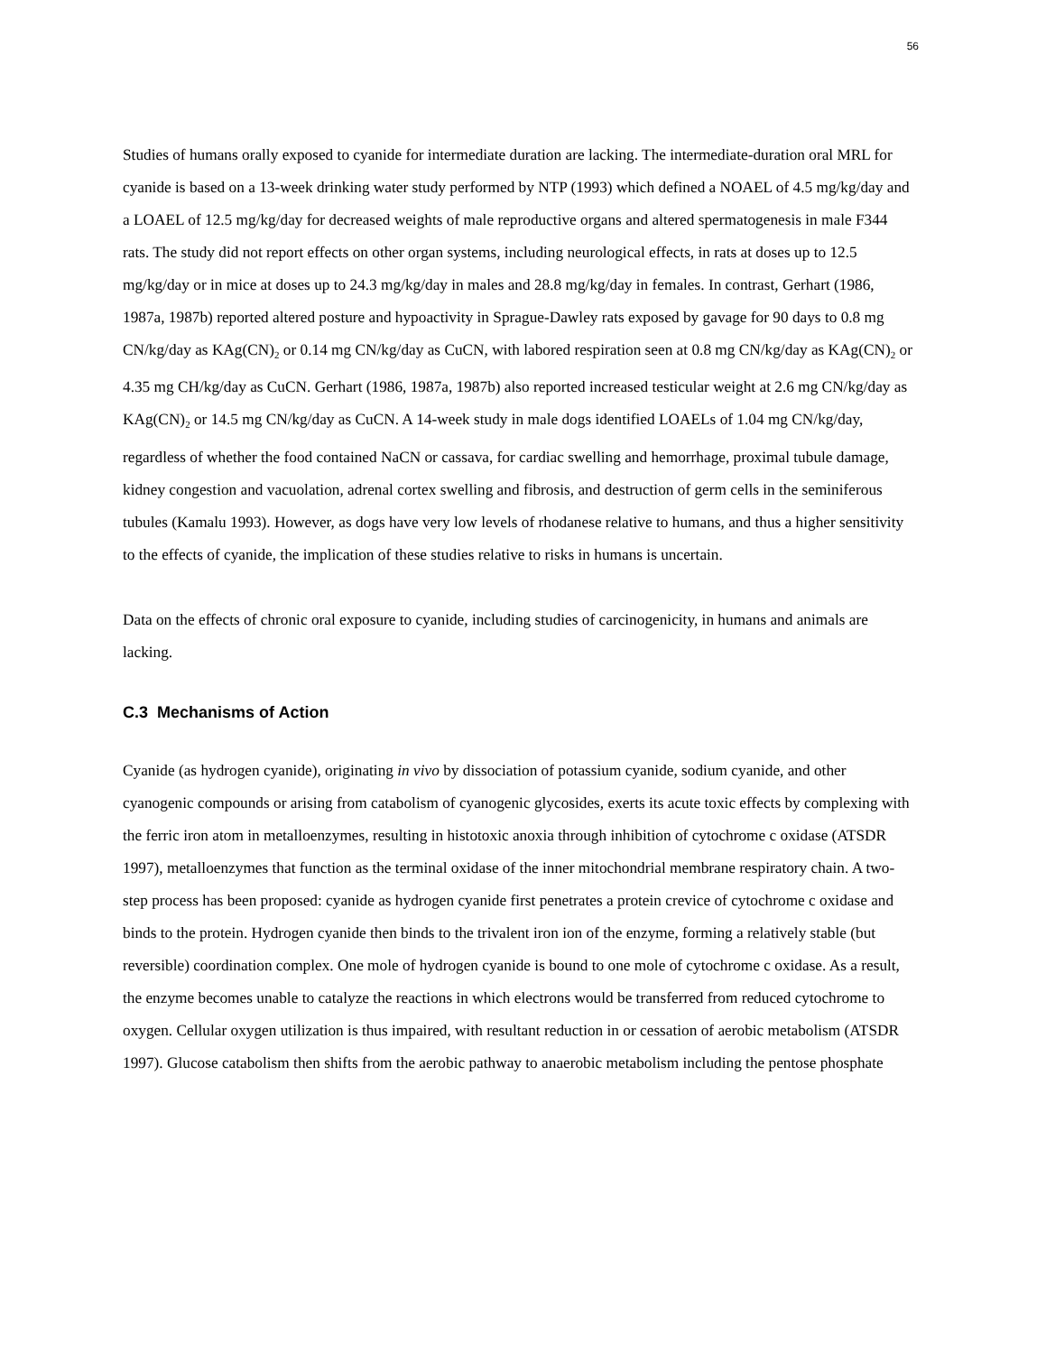56
Studies of humans orally exposed to cyanide for intermediate duration are lacking. The intermediate-duration oral MRL for cyanide is based on a 13-week drinking water study performed by NTP (1993) which defined a NOAEL of 4.5 mg/kg/day and a LOAEL of 12.5 mg/kg/day for decreased weights of male reproductive organs and altered spermatogenesis in male F344 rats. The study did not report effects on other organ systems, including neurological effects, in rats at doses up to 12.5 mg/kg/day or in mice at doses up to 24.3 mg/kg/day in males and 28.8 mg/kg/day in females. In contrast, Gerhart (1986, 1987a, 1987b) reported altered posture and hypoactivity in Sprague-Dawley rats exposed by gavage for 90 days to 0.8 mg CN/kg/day as KAg(CN)<sub>2</sub> or 0.14 mg CN/kg/day as CuCN, with labored respiration seen at 0.8 mg CN/kg/day as KAg(CN)<sub>2</sub> or 4.35 mg CH/kg/day as CuCN. Gerhart (1986, 1987a, 1987b) also reported increased testicular weight at 2.6 mg CN/kg/day as KAg(CN)<sub>2</sub> or 14.5 mg CN/kg/day as CuCN. A 14-week study in male dogs identified LOAELs of 1.04 mg CN/kg/day, regardless of whether the food contained NaCN or cassava, for cardiac swelling and hemorrhage, proximal tubule damage, kidney congestion and vacuolation, adrenal cortex swelling and fibrosis, and destruction of germ cells in the seminiferous tubules (Kamalu 1993). However, as dogs have very low levels of rhodanese relative to humans, and thus a higher sensitivity to the effects of cyanide, the implication of these studies relative to risks in humans is uncertain.
Data on the effects of chronic oral exposure to cyanide, including studies of carcinogenicity, in humans and animals are lacking.
C.3 Mechanisms of Action
Cyanide (as hydrogen cyanide), originating in vivo by dissociation of potassium cyanide, sodium cyanide, and other cyanogenic compounds or arising from catabolism of cyanogenic glycosides, exerts its acute toxic effects by complexing with the ferric iron atom in metalloenzymes, resulting in histotoxic anoxia through inhibition of cytochrome c oxidase (ATSDR 1997), metalloenzymes that function as the terminal oxidase of the inner mitochondrial membrane respiratory chain. A two-step process has been proposed: cyanide as hydrogen cyanide first penetrates a protein crevice of cytochrome c oxidase and binds to the protein. Hydrogen cyanide then binds to the trivalent iron ion of the enzyme, forming a relatively stable (but reversible) coordination complex. One mole of hydrogen cyanide is bound to one mole of cytochrome c oxidase. As a result, the enzyme becomes unable to catalyze the reactions in which electrons would be transferred from reduced cytochrome to oxygen. Cellular oxygen utilization is thus impaired, with resultant reduction in or cessation of aerobic metabolism (ATSDR 1997). Glucose catabolism then shifts from the aerobic pathway to anaerobic metabolism including the pentose phosphate